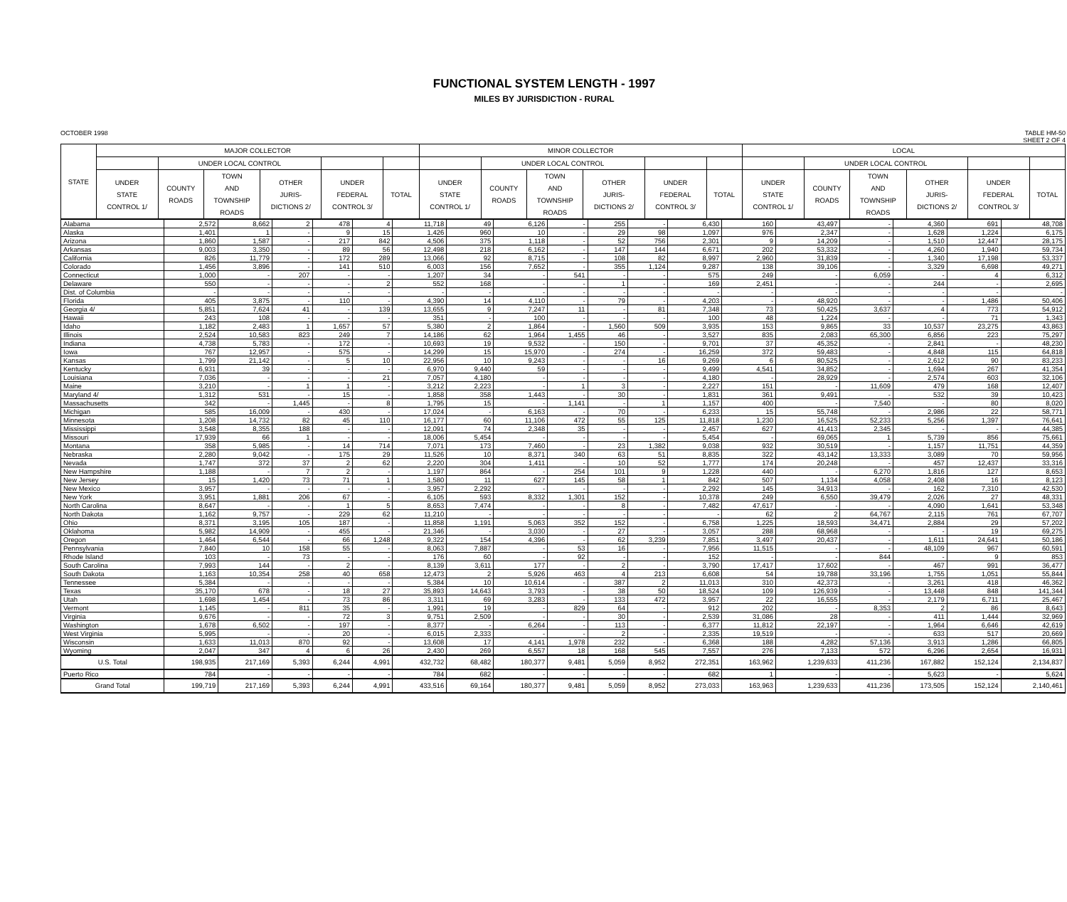FUNCTIONAL SYSTEM LENGTH - 1997
MILES BY JURISDICTION - RURAL
OCTOBER 1998 TABLE HM-50
SHEET 2 OF 4
| STATE | MAJOR COLLECTOR | | | | | | MINOR COLLECTOR | | | | | | LOCAL | | | | | |
| --- | --- | --- | --- | --- | --- | --- | --- | --- | --- | --- | --- | --- | --- | --- | --- | --- | --- | --- |
| | | UNDER LOCAL CONTROL | | | | | | UNDER LOCAL CONTROL | | | | | | UNDER LOCAL CONTROL | | | | |
| | UNDER STATE CONTROL 1/ | COUNTY ROADS | TOWN AND TOWNSHIP ROADS | OTHER JURIS- DICTIONS 2/ | UNDER FEDERAL CONTROL 3/ | TOTAL | UNDER STATE CONTROL 1/ | COUNTY ROADS | TOWN AND TOWNSHIP ROADS | OTHER JURIS- DICTIONS 2/ | UNDER FEDERAL CONTROL 3/ | TOTAL | UNDER STATE CONTROL 1/ | COUNTY ROADS | TOWN AND TOWNSHIP ROADS | OTHER JURIS- DICTIONS 2/ | UNDER FEDERAL CONTROL 3/ | TOTAL |
| Alabama | 2,572 | 8,662 | 2 | 478 | 4 | 11,718 | 49 | 6,126 | - | 255 | - | 6,430 | 160 | 43,497 | - | 4,360 | 691 | 48,708 |
| Alaska | 1,401 | 1 | - | 9 | 15 | 1,426 | 960 | 10 | - | 29 | 98 | 1,097 | 976 | 2,347 | - | 1,628 | 1,224 | 6,175 |
| Arizona | 1,860 | 1,587 | - | 217 | 842 | 4,506 | 375 | 1,118 | - | 52 | 756 | 2,301 | 9 | 14,209 | - | 1,510 | 12,447 | 28,175 |
| Arkansas | 9,003 | 3,350 | - | 89 | 56 | 12,498 | 218 | 6,162 | - | 147 | 144 | 6,671 | 202 | 53,332 | - | 4,260 | 1,940 | 59,734 |
| California | 826 | 11,779 | - | 172 | 289 | 13,066 | 92 | 8,715 | - | 108 | 82 | 8,997 | 2,960 | 31,839 | - | 1,340 | 17,198 | 53,337 |
| Colorado | 1,456 | 3,896 | - | 141 | 510 | 6,003 | 156 | 7,652 | - | 355 | 1,124 | 9,287 | 138 | 39,106 | - | 3,329 | 6,698 | 49,271 |
| Connecticut | 1,000 | - | 207 | - | - | 1,207 | 34 | - | 541 | - | - | 575 | 249 | - | 6,059 | - | 4 | 6,312 |
| Delaware | 550 | - | - | - | 2 | 552 | 168 | - | - | 1 | - | 169 | 2,451 | - | - | 244 | - | 2,695 |
| Dist. of Columbia | - | - | - | - | - | - | - | - | - | - | - | - | - | - | - | - | - | - |
| Florida | 405 | 3,875 | - | 110 | - | 4,390 | 14 | 4,110 | - | 79 | - | 4,203 | - | 48,920 | - | - | 1,486 | 50,406 |
| Georgia 4/ | 5,851 | 7,624 | 41 | - | 139 | 13,655 | 9 | 7,247 | 11 | - | 81 | 7,348 | 73 | 50,425 | 3,637 | 4 | 773 | 54,912 |
| Hawaii | 243 | 108 | - | - | - | 351 | - | 100 | - | - | - | 100 | 48 | 1,224 | - | - | 71 | 1,343 |
| Idaho | 1,182 | 2,483 | 1 | 1,657 | 57 | 5,380 | 2 | 1,864 | - | 1,560 | 509 | 3,935 | 153 | 9,865 | 33 | 10,537 | 23,275 | 43,863 |
| Illinois | 2,524 | 10,583 | 823 | 249 | 7 | 14,186 | 62 | 1,964 | 1,455 | 46 | - | 3,527 | 835 | 2,083 | 65,300 | 6,856 | 223 | 75,297 |
| Indiana | 4,738 | 5,783 | - | 172 | - | 10,693 | 19 | 9,532 | - | 150 | - | 9,701 | 37 | 45,352 | - | 2,841 | - | 48,230 |
| Iowa | 767 | 12,957 | - | 575 | - | 14,299 | 15 | 15,970 | - | 274 | - | 16,259 | 372 | 59,483 | - | 4,848 | 115 | 64,818 |
| Kansas | 1,799 | 21,142 | - | 5 | 10 | 22,956 | 10 | 9,243 | - | - | 16 | 9,269 | 6 | 80,525 | - | 2,612 | 90 | 83,233 |
| Kentucky | 6,931 | 39 | - | - | - | 6,970 | 9,440 | 59 | - | - | - | 9,499 | 4,541 | 34,852 | - | 1,694 | 267 | 41,354 |
| Louisiana | 7,036 | - | - | - | 21 | 7,057 | 4,180 | - | - | - | - | 4,180 | - | 28,929 | - | 2,574 | 603 | 32,106 |
| Maine | 3,210 | - | 1 | 1 | - | 3,212 | 2,223 | - | 1 | 3 | - | 2,227 | 151 | - | 11,609 | 479 | 168 | 12,407 |
| Maryland 4/ | 1,312 | 531 | - | 15 | - | 1,858 | 358 | 1,443 | - | 30 | - | 1,831 | 361 | 9,491 | - | 532 | 39 | 10,423 |
| Massachusetts | 342 | - | 1,445 | - | 8 | 1,795 | 15 | - | 1,141 | - | 1 | 1,157 | 400 | - | 7,540 | - | 80 | 8,020 |
| Michigan | 585 | 16,009 | - | 430 | - | 17,024 | - | 6,163 | - | 70 | - | 6,233 | 15 | 55,748 | - | 2,986 | 22 | 58,771 |
| Minnesota | 1,208 | 14,732 | 82 | 45 | 110 | 16,177 | 60 | 11,106 | 472 | 55 | 125 | 11,818 | 1,230 | 16,525 | 52,233 | 5,256 | 1,397 | 76,641 |
| Mississippi | 3,548 | 8,355 | 188 | - | - | 12,091 | 74 | 2,348 | 35 | - | - | 2,457 | 627 | 41,413 | 2,345 | - | - | 44,385 |
| Missouri | 17,939 | 66 | 1 | - | - | 18,006 | 5,454 | - | - | - | - | 5,454 | - | 69,065 | 1 | 5,739 | 856 | 75,661 |
| Montana | 358 | 5,985 | - | 14 | 714 | 7,071 | 173 | 7,460 | - | 23 | 1,382 | 9,038 | 932 | 30,519 | - | 1,157 | 11,751 | 44,359 |
| Nebraska | 2,280 | 9,042 | - | 175 | 29 | 11,526 | 10 | 8,371 | 340 | 63 | 51 | 8,835 | 322 | 43,142 | 13,333 | 3,089 | 70 | 59,956 |
| Nevada | 1,747 | 372 | 37 | 2 | 62 | 2,220 | 304 | 1,411 | - | 10 | 52 | 1,777 | 174 | 20,248 | - | 457 | 12,437 | 33,316 |
| New Hampshire | 1,188 | - | 7 | 2 | - | 1,197 | 864 | - | 254 | 101 | 9 | 1,228 | 440 | - | 6,270 | 1,816 | 127 | 8,653 |
| New Jersey | 15 | 1,420 | 73 | 71 | 1 | 1,580 | 11 | 627 | 145 | 58 | 1 | 842 | 507 | 1,134 | 4,058 | 2,408 | 16 | 8,123 |
| New Mexico | 3,957 | - | - | - | - | 3,957 | 2,292 | - | - | - | - | 2,292 | 145 | 34,913 | - | 162 | 7,310 | 42,530 |
| New York | 3,951 | 1,881 | 206 | 67 | - | 6,105 | 593 | 8,332 | 1,301 | 152 | - | 10,378 | 249 | 6,550 | 39,479 | 2,026 | 27 | 48,331 |
| North Carolina | 8,647 | - | - | 1 | 5 | 8,653 | 7,474 | - | - | 8 | - | 7,482 | 47,617 | - | - | 4,090 | 1,641 | 53,348 |
| North Dakota | 1,162 | 9,757 | - | 229 | 62 | 11,210 | - | - | - | - | - | - | 62 | 2 | 64,767 | 2,115 | 761 | 67,707 |
| Ohio | 8,371 | 3,195 | 105 | 187 | - | 11,858 | 1,191 | 5,063 | 352 | 152 | - | 6,758 | 1,225 | 18,593 | 34,471 | 2,884 | 29 | 57,202 |
| Oklahoma | 5,982 | 14,909 | - | 455 | - | 21,346 | - | 3,030 | - | 27 | - | 3,057 | 288 | 68,968 | - | - | 19 | 69,275 |
| Oregon | 1,464 | 6,544 | - | 66 | 1,248 | 9,322 | 154 | 4,396 | - | 62 | 3,239 | 7,851 | 3,497 | 20,437 | - | 1,611 | 24,641 | 50,186 |
| Pennsylvania | 7,840 | 10 | 158 | 55 | - | 8,063 | 7,887 | - | 53 | 16 | - | 7,956 | 11,515 | - | - | 48,109 | 967 | 60,591 |
| Rhode Island | 103 | - | 73 | - | - | 176 | 60 | - | 92 | - | - | 152 | - | - | 844 | - | 9 | 853 |
| South Carolina | 7,993 | 144 | - | 2 | - | 8,139 | 3,611 | 177 | - | 2 | - | 3,790 | 17,417 | 17,602 | - | 467 | 991 | 36,477 |
| South Dakota | 1,163 | 10,354 | 258 | 40 | 658 | 12,473 | 2 | 5,926 | 463 | 4 | 213 | 6,608 | 54 | 19,788 | 33,196 | 1,755 | 1,051 | 55,844 |
| Tennessee | 5,384 | - | - | - | - | 5,384 | 10 | 10,614 | - | 387 | 2 | 11,013 | 310 | 42,373 | - | 3,261 | 418 | 46,362 |
| Texas | 35,170 | 678 | - | 18 | 27 | 35,893 | 14,643 | 3,793 | - | 38 | 50 | 18,524 | 109 | 126,939 | - | 13,448 | 848 | 141,344 |
| Utah | 1,698 | 1,454 | - | 73 | 86 | 3,311 | 69 | 3,283 | - | 133 | 472 | 3,957 | 22 | 16,555 | - | 2,179 | 6,711 | 25,467 |
| Vermont | 1,145 | - | 811 | 35 | - | 1,991 | 19 | - | 829 | 64 | - | 912 | 202 | - | 8,353 | 2 | 86 | 8,643 |
| Virginia | 9,676 | - | - | 72 | 3 | 9,751 | 2,509 | - | - | 30 | - | 2,539 | 31,086 | 28 | - | 411 | 1,444 | 32,969 |
| Washington | 1,678 | 6,502 | - | 197 | - | 8,377 | - | 6,264 | - | 113 | - | 6,377 | 11,812 | 22,197 | - | 1,964 | 6,646 | 42,619 |
| West Virginia | 5,995 | - | - | 20 | - | 6,015 | 2,333 | - | - | 2 | - | 2,335 | 19,519 | - | - | 633 | 517 | 20,669 |
| Wisconsin | 1,633 | 11,013 | 870 | 92 | - | 13,608 | 17 | 4,141 | 1,978 | 232 | - | 6,368 | 188 | 4,282 | 57,136 | 3,913 | 1,286 | 66,805 |
| Wyoming | 2,047 | 347 | 4 | 6 | 26 | 2,430 | 269 | 6,557 | 18 | 168 | 545 | 7,557 | 276 | 7,133 | 572 | 6,296 | 2,654 | 16,931 |
| U.S. Total | 198,935 | 217,169 | 5,393 | 6,244 | 4,991 | 432,732 | 68,482 | 180,377 | 9,481 | 5,059 | 8,952 | 272,351 | 163,962 | 1,239,633 | 411,236 | 167,882 | 152,124 | 2,134,837 |
| Puerto Rico | 784 | - | - | - | - | 784 | 682 | - | - | - | - | 682 | 1 | - | - | 5,623 | - | 5,624 |
| Grand Total | 199,719 | 217,169 | 5,393 | 6,244 | 4,991 | 433,516 | 69,164 | 180,377 | 9,481 | 5,059 | 8,952 | 273,033 | 163,963 | 1,239,633 | 411,236 | 173,505 | 152,124 | 2,140,461 |